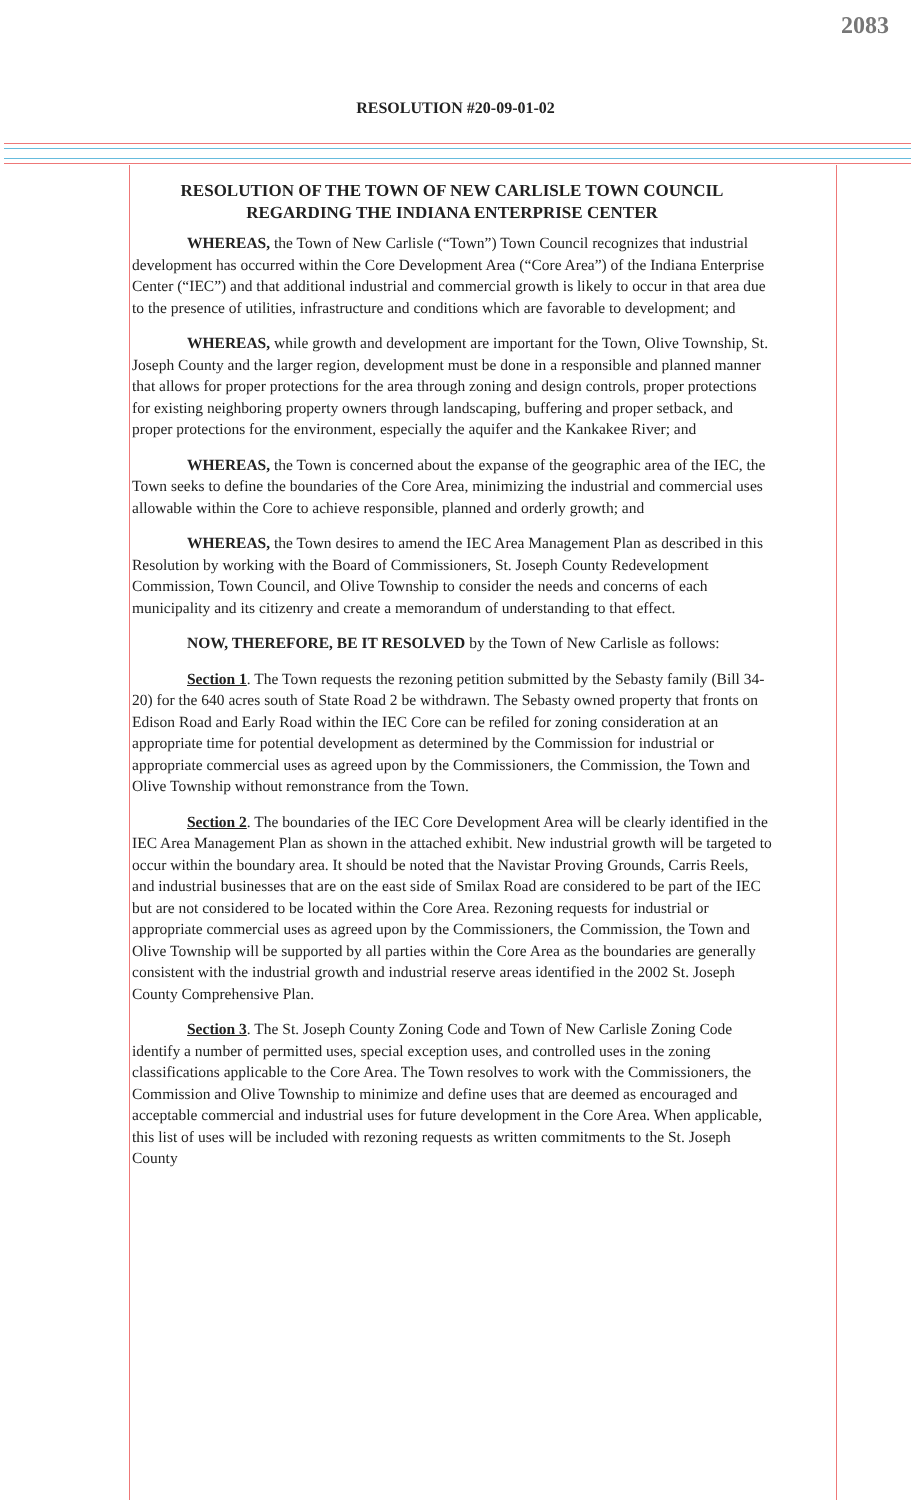2083
RESOLUTION #20-09-01-02
RESOLUTION OF THE TOWN OF NEW CARLISLE TOWN COUNCIL
REGARDING THE INDIANA ENTERPRISE CENTER
WHEREAS, the Town of New Carlisle (“Town”) Town Council recognizes that industrial development has occurred within the Core Development Area (“Core Area”) of the Indiana Enterprise Center (“IEC”) and that additional industrial and commercial growth is likely to occur in that area due to the presence of utilities, infrastructure and conditions which are favorable to development; and
WHEREAS, while growth and development are important for the Town, Olive Township, St. Joseph County and the larger region, development must be done in a responsible and planned manner that allows for proper protections for the area through zoning and design controls, proper protections for existing neighboring property owners through landscaping, buffering and proper setback, and proper protections for the environment, especially the aquifer and the Kankakee River; and
WHEREAS, the Town is concerned about the expanse of the geographic area of the IEC, the Town seeks to define the boundaries of the Core Area, minimizing the industrial and commercial uses allowable within the Core to achieve responsible, planned and orderly growth; and
WHEREAS, the Town desires to amend the IEC Area Management Plan as described in this Resolution by working with the Board of Commissioners, St. Joseph County Redevelopment Commission, Town Council, and Olive Township to consider the needs and concerns of each municipality and its citizenry and create a memorandum of understanding to that effect.
NOW, THEREFORE, BE IT RESOLVED by the Town of New Carlisle as follows:
Section 1. The Town requests the rezoning petition submitted by the Sebasty family (Bill 34-20) for the 640 acres south of State Road 2 be withdrawn. The Sebasty owned property that fronts on Edison Road and Early Road within the IEC Core can be refiled for zoning consideration at an appropriate time for potential development as determined by the Commission for industrial or appropriate commercial uses as agreed upon by the Commissioners, the Commission, the Town and Olive Township without remonstrance from the Town.
Section 2. The boundaries of the IEC Core Development Area will be clearly identified in the IEC Area Management Plan as shown in the attached exhibit. New industrial growth will be targeted to occur within the boundary area. It should be noted that the Navistar Proving Grounds, Carris Reels, and industrial businesses that are on the east side of Smilax Road are considered to be part of the IEC but are not considered to be located within the Core Area. Rezoning requests for industrial or appropriate commercial uses as agreed upon by the Commissioners, the Commission, the Town and Olive Township will be supported by all parties within the Core Area as the boundaries are generally consistent with the industrial growth and industrial reserve areas identified in the 2002 St. Joseph County Comprehensive Plan.
Section 3. The St. Joseph County Zoning Code and Town of New Carlisle Zoning Code identify a number of permitted uses, special exception uses, and controlled uses in the zoning classifications applicable to the Core Area. The Town resolves to work with the Commissioners, the Commission and Olive Township to minimize and define uses that are deemed as encouraged and acceptable commercial and industrial uses for future development in the Core Area. When applicable, this list of uses will be included with rezoning requests as written commitments to the St. Joseph County